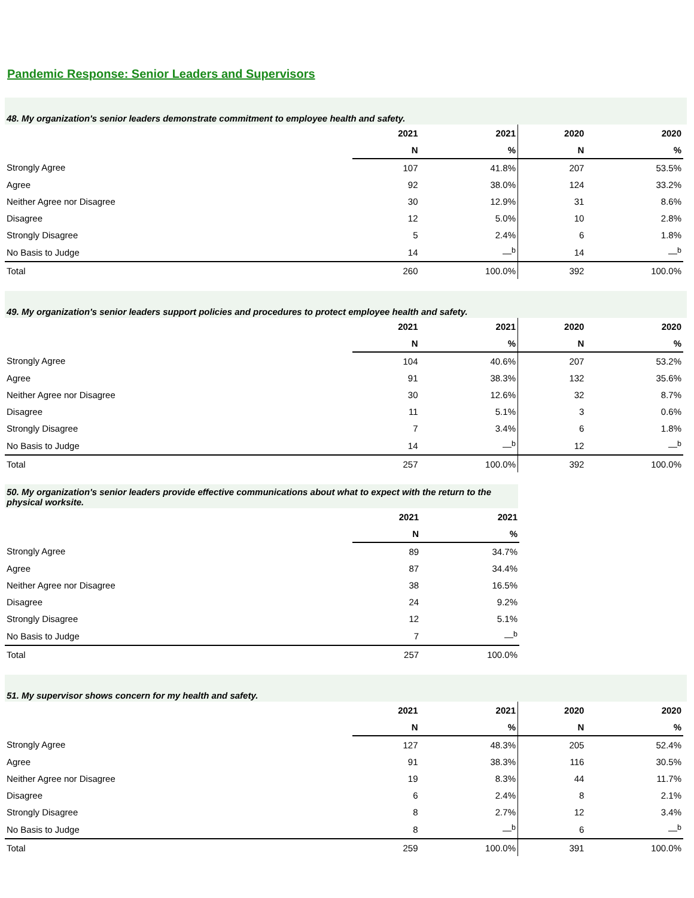Pandemic Response: Senior Leaders and Supervisors
48. My organization's senior leaders demonstrate commitment to employee health and safety.
| | 2021 | 2021 | 2020 | 2020 |
| --- | --- | --- | --- | --- |
| | N | % | N | % |
| Strongly Agree | 107 | 41.8% | 207 | 53.5% |
| Agree | 92 | 38.0% | 124 | 33.2% |
| Neither Agree nor Disagree | 30 | 12.9% | 31 | 8.6% |
| Disagree | 12 | 5.0% | 10 | 2.8% |
| Strongly Disagree | 5 | 2.4% | 6 | 1.8% |
| No Basis to Judge | 14 | —<sup>b</sup> | 14 | —<sup>b</sup> |
| Total | 260 | 100.0% | 392 | 100.0% |
49. My organization's senior leaders support policies and procedures to protect employee health and safety.
| | 2021 | 2021 | 2020 | 2020 |
| --- | --- | --- | --- | --- |
| | N | % | N | % |
| Strongly Agree | 104 | 40.6% | 207 | 53.2% |
| Agree | 91 | 38.3% | 132 | 35.6% |
| Neither Agree nor Disagree | 30 | 12.6% | 32 | 8.7% |
| Disagree | 11 | 5.1% | 3 | 0.6% |
| Strongly Disagree | 7 | 3.4% | 6 | 1.8% |
| No Basis to Judge | 14 | —<sup>b</sup> | 12 | —<sup>b</sup> |
| Total | 257 | 100.0% | 392 | 100.0% |
50. My organization's senior leaders provide effective communications about what to expect with the return to the physical worksite.
| | 2021 | 2021 |
| --- | --- | --- |
| | N | % |
| Strongly Agree | 89 | 34.7% |
| Agree | 87 | 34.4% |
| Neither Agree nor Disagree | 38 | 16.5% |
| Disagree | 24 | 9.2% |
| Strongly Disagree | 12 | 5.1% |
| No Basis to Judge | 7 | —<sup>b</sup> |
| Total | 257 | 100.0% |
51. My supervisor shows concern for my health and safety.
| | 2021 | 2021 | 2020 | 2020 |
| --- | --- | --- | --- | --- |
| | N | % | N | % |
| Strongly Agree | 127 | 48.3% | 205 | 52.4% |
| Agree | 91 | 38.3% | 116 | 30.5% |
| Neither Agree nor Disagree | 19 | 8.3% | 44 | 11.7% |
| Disagree | 6 | 2.4% | 8 | 2.1% |
| Strongly Disagree | 8 | 2.7% | 12 | 3.4% |
| No Basis to Judge | 8 | —<sup>b</sup> | 6 | —<sup>b</sup> |
| Total | 259 | 100.0% | 391 | 100.0% |